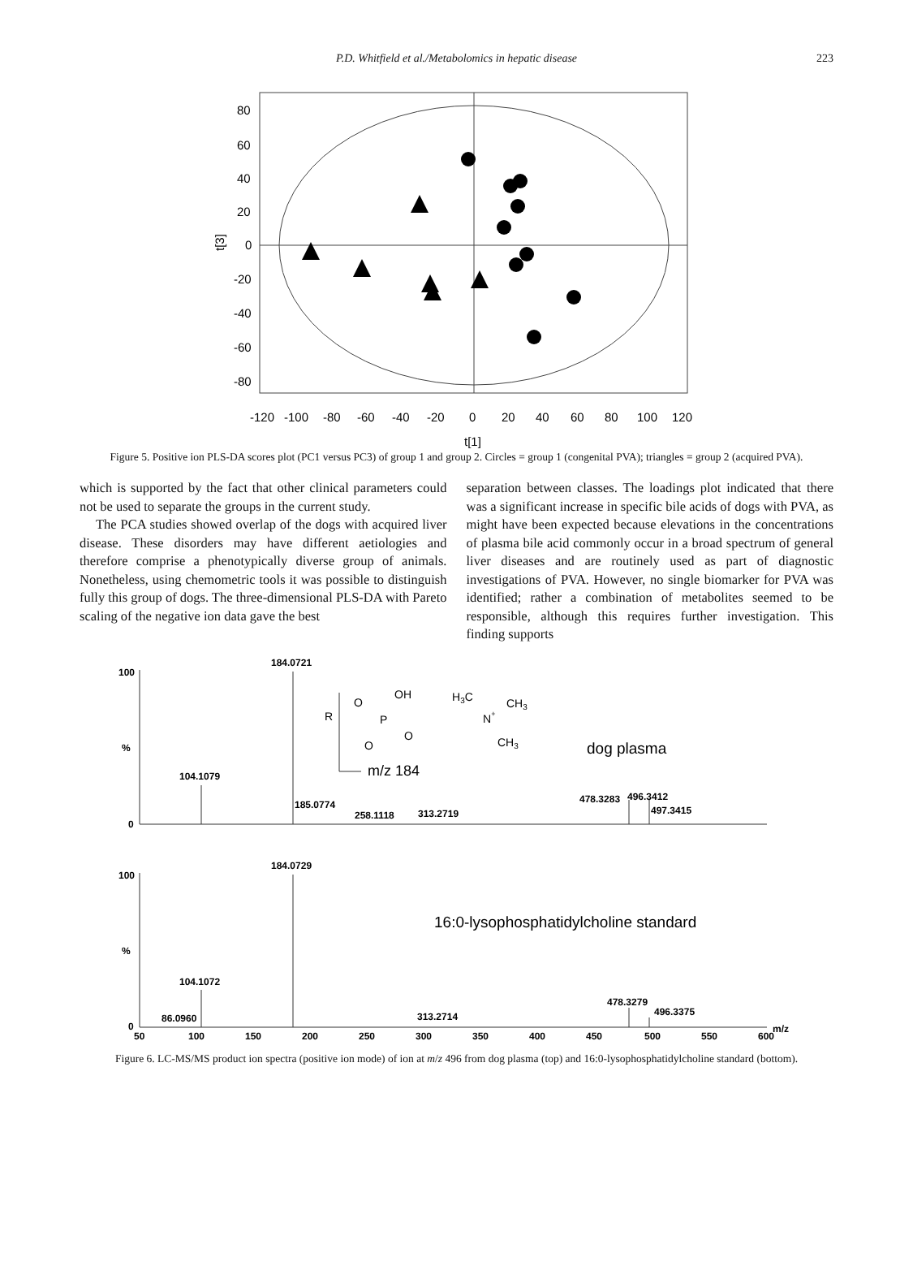P.D. Whitfield et al./Metabolomics in hepatic disease
223
80
60
40
20
0
-20
-40
-60
-80
-120
-100
-80
-60
-40
-20
0
20
40
60
80
100
120
t[1]
t[3]
Figure 5. Positive ion PLS-DA scores plot (PC1 versus PC3) of group 1 and group 2. Circles = group 1 (congenital PVA); triangles = group 2 (acquired PVA).
which is supported by the fact that other clinical parameters could not be used to separate the groups in the current study.
The PCA studies showed overlap of the dogs with acquired liver disease. These disorders may have different aetiologies and therefore comprise a phenotypically diverse group of animals. Nonetheless, using chemometric tools it was possible to distinguish fully this group of dogs. The three-dimensional PLS-DA with Pareto scaling of the negative ion data gave the best
separation between classes. The loadings plot indicated that there was a significant increase in specific bile acids of dogs with PVA, as might have been expected because elevations in the concentrations of plasma bile acid commonly occur in a broad spectrum of general liver diseases and are routinely used as part of diagnostic investigations of PVA. However, no single biomarker for PVA was identified; rather a combination of metabolites seemed to be responsible, although this requires further investigation. This finding supports
100
0
%
184.0721
104.1079
185.0774
258.1118
313.2719
478.3283
496.3412
497.3415
100
0
%
184.0729
104.1072
86.0960
313.2714
478.3279
496.3375
50
100
150
200
250
300
350
400
450
500
550
600
m/z
R
O
P
OH
O
O
H3C
N+
CH3
CH3
m/z 184
dog plasma
16:0-lysophosphatidylcholine standard
Figure 6. LC-MS/MS product ion spectra (positive ion mode) of ion at m/z 496 from dog plasma (top) and 16:0-lysophosphatidylcholine standard (bottom).